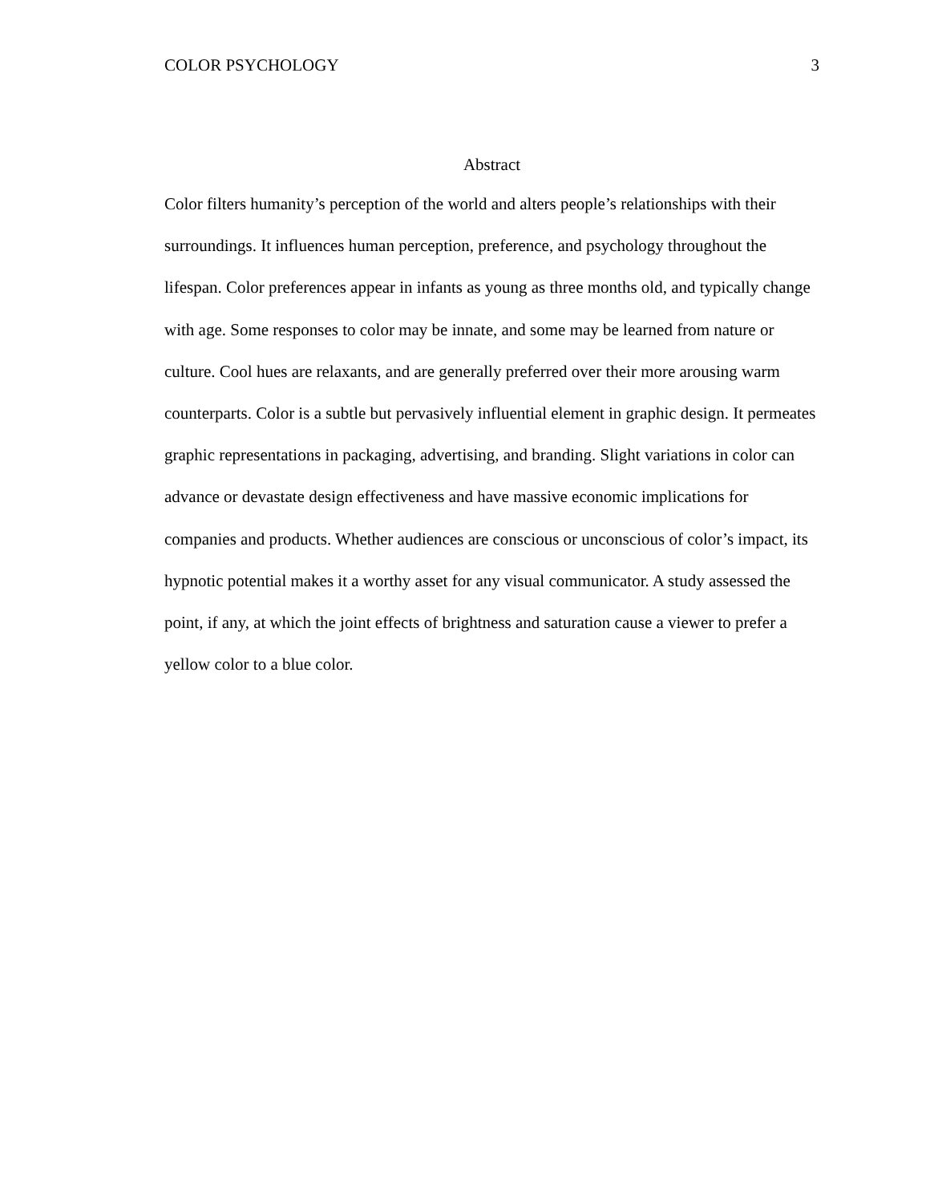COLOR PSYCHOLOGY 3
Abstract
Color filters humanity’s perception of the world and alters people’s relationships with their surroundings. It influences human perception, preference, and psychology throughout the lifespan. Color preferences appear in infants as young as three months old, and typically change with age. Some responses to color may be innate, and some may be learned from nature or culture. Cool hues are relaxants, and are generally preferred over their more arousing warm counterparts. Color is a subtle but pervasively influential element in graphic design. It permeates graphic representations in packaging, advertising, and branding. Slight variations in color can advance or devastate design effectiveness and have massive economic implications for companies and products. Whether audiences are conscious or unconscious of color’s impact, its hypnotic potential makes it a worthy asset for any visual communicator. A study assessed the point, if any, at which the joint effects of brightness and saturation cause a viewer to prefer a yellow color to a blue color.